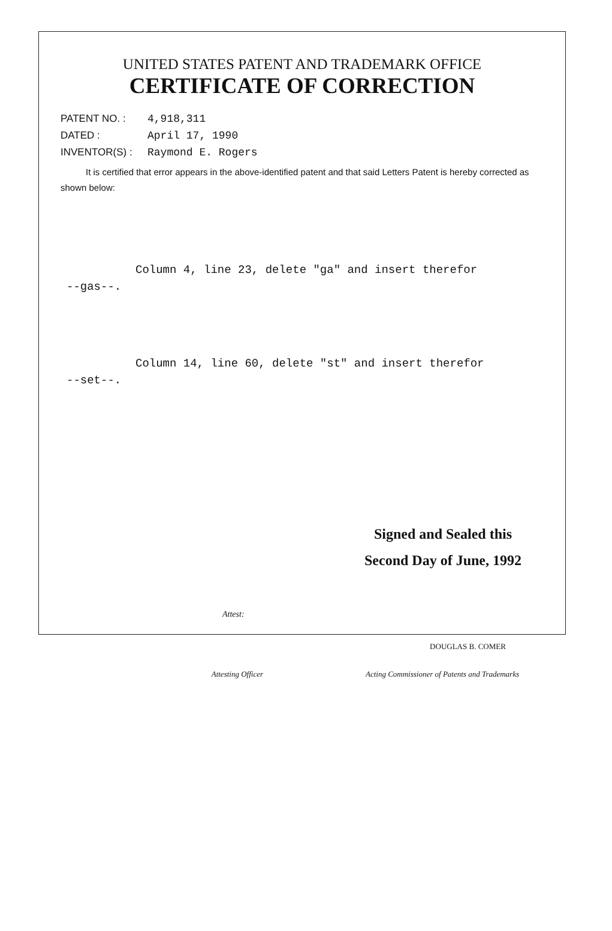UNITED STATES PATENT AND TRADEMARK OFFICE
CERTIFICATE OF CORRECTION
PATENT NO. : 4,918,311
DATED : April 17, 1990
INVENTOR(S) : Raymond E. Rogers
It is certified that error appears in the above-identified patent and that said Letters Patent is hereby corrected as shown below:
Column 4, line 23, delete "ga" and insert therefor
--gas--.
Column 14, line 60, delete "st" and insert therefor
--set--.
Signed and Sealed this
Second Day of June, 1992
Attest:
DOUGLAS B. COMER
Attesting Officer Acting Commissioner of Patents and Trademarks